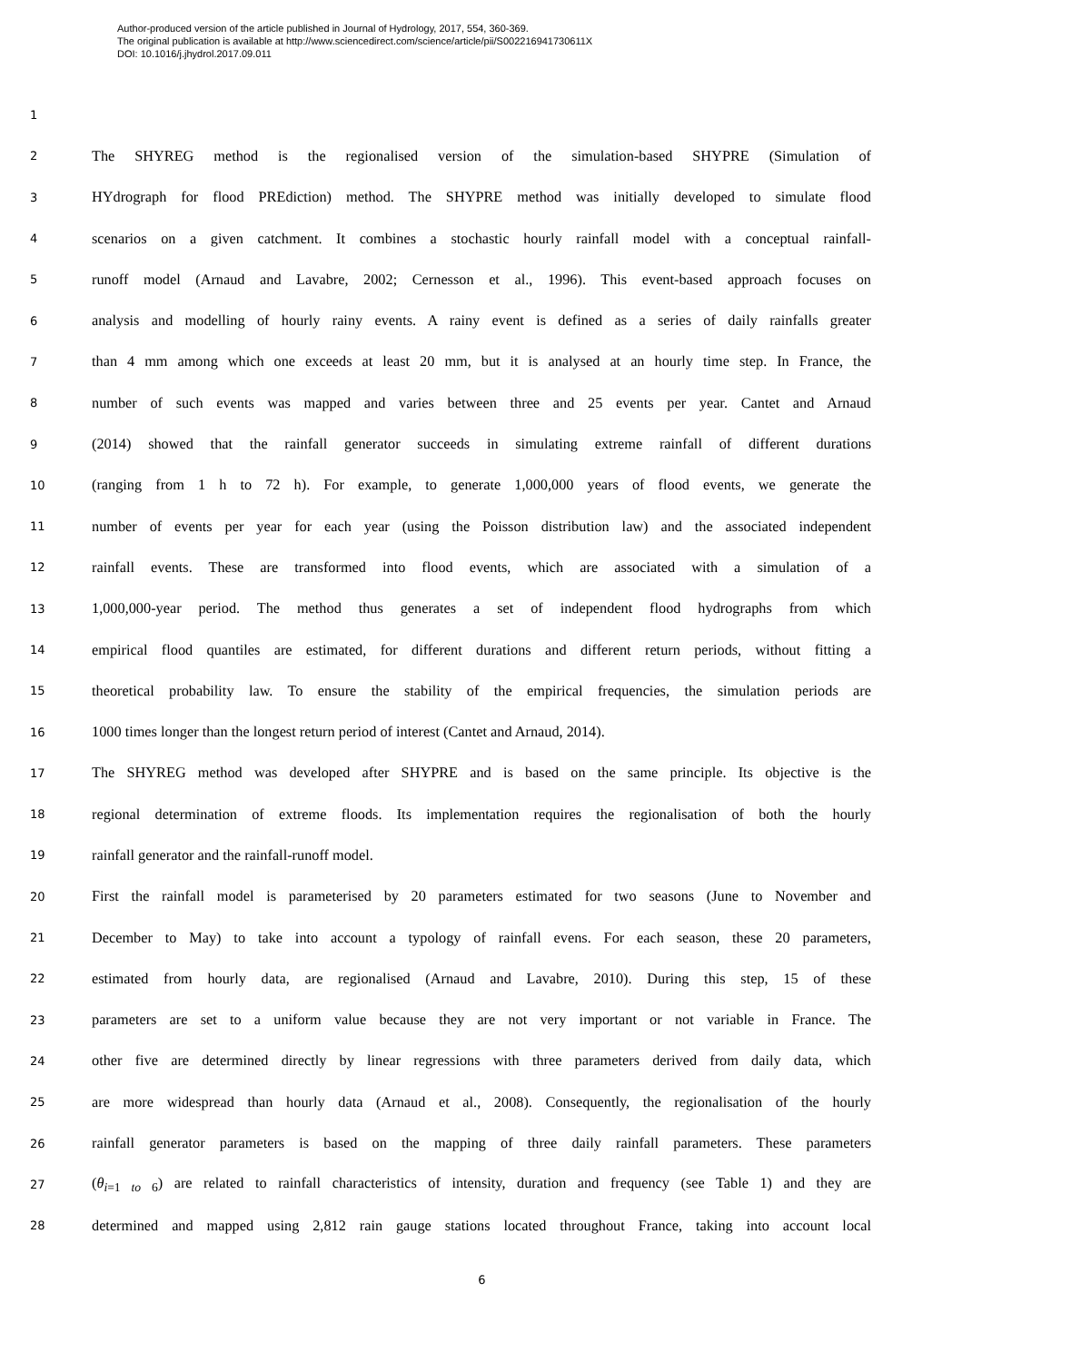Author-produced version of the article published in Journal of Hydrology, 2017, 554, 360-369.
The original publication is available at http://www.sciencedirect.com/science/article/pii/S002216941730611X
DOI: 10.1016/j.jhydrol.2017.09.011
1
2
The SHYREG method is the regionalised version of the simulation-based SHYPRE (Simulation of
3
HYdrograph for flood PREdiction) method. The SHYPRE method was initially developed to simulate flood
4
scenarios on a given catchment. It combines a stochastic hourly rainfall model with a conceptual rainfall-
5
runoff model (Arnaud and Lavabre, 2002; Cernesson et al., 1996). This event-based approach focuses on
6
analysis and modelling of hourly rainy events. A rainy event is defined as a series of daily rainfalls greater
7
than 4 mm among which one exceeds at least 20 mm, but it is analysed at an hourly time step. In France, the
8
number of such events was mapped and varies between three and 25 events per year. Cantet and Arnaud
9
(2014) showed that the rainfall generator succeeds in simulating extreme rainfall of different durations
10
(ranging from 1 h to 72 h). For example, to generate 1,000,000 years of flood events, we generate the
11
number of events per year for each year (using the Poisson distribution law) and the associated independent
12
rainfall events. These are transformed into flood events, which are associated with a simulation of a
13
1,000,000-year period. The method thus generates a set of independent flood hydrographs from which
14
empirical flood quantiles are estimated, for different durations and different return periods, without fitting a
15
theoretical probability law. To ensure the stability of the empirical frequencies, the simulation periods are
16
1000 times longer than the longest return period of interest (Cantet and Arnaud, 2014).
17
The SHYREG method was developed after SHYPRE and is based on the same principle. Its objective is the
18
regional determination of extreme floods. Its implementation requires the regionalisation of both the hourly
19
rainfall generator and the rainfall-runoff model.
20
First the rainfall model is parameterised by 20 parameters estimated for two seasons (June to November and
21
December to May) to take into account a typology of rainfall evens. For each season, these 20 parameters,
22
estimated from hourly data, are regionalised (Arnaud and Lavabre, 2010). During this step, 15 of these
23
parameters are set to a uniform value because they are not very important or not variable in France. The
24
other five are determined directly by linear regressions with three parameters derived from daily data, which
25
are more widespread than hourly data (Arnaud et al., 2008). Consequently, the regionalisation of the hourly
26
rainfall generator parameters is based on the mapping of three daily rainfall parameters. These parameters
27
(θ<sub>i=1 to 6</sub>) are related to rainfall characteristics of intensity, duration and frequency (see Table 1) and they are
28
determined and mapped using 2,812 rain gauge stations located throughout France, taking into account local
6